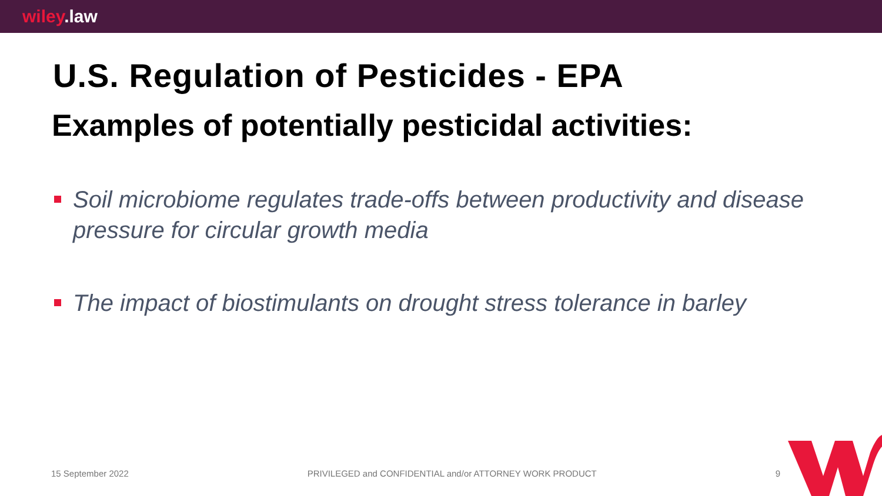wiley.law
U.S. Regulation of Pesticides - EPA
Examples of potentially pesticidal activities:
Soil microbiome regulates trade-offs between productivity and disease pressure for circular growth media
The impact of biostimulants on drought stress tolerance in barley
15 September 2022 PRIVILEGED and CONFIDENTIAL and/or ATTORNEY WORK PRODUCT 9